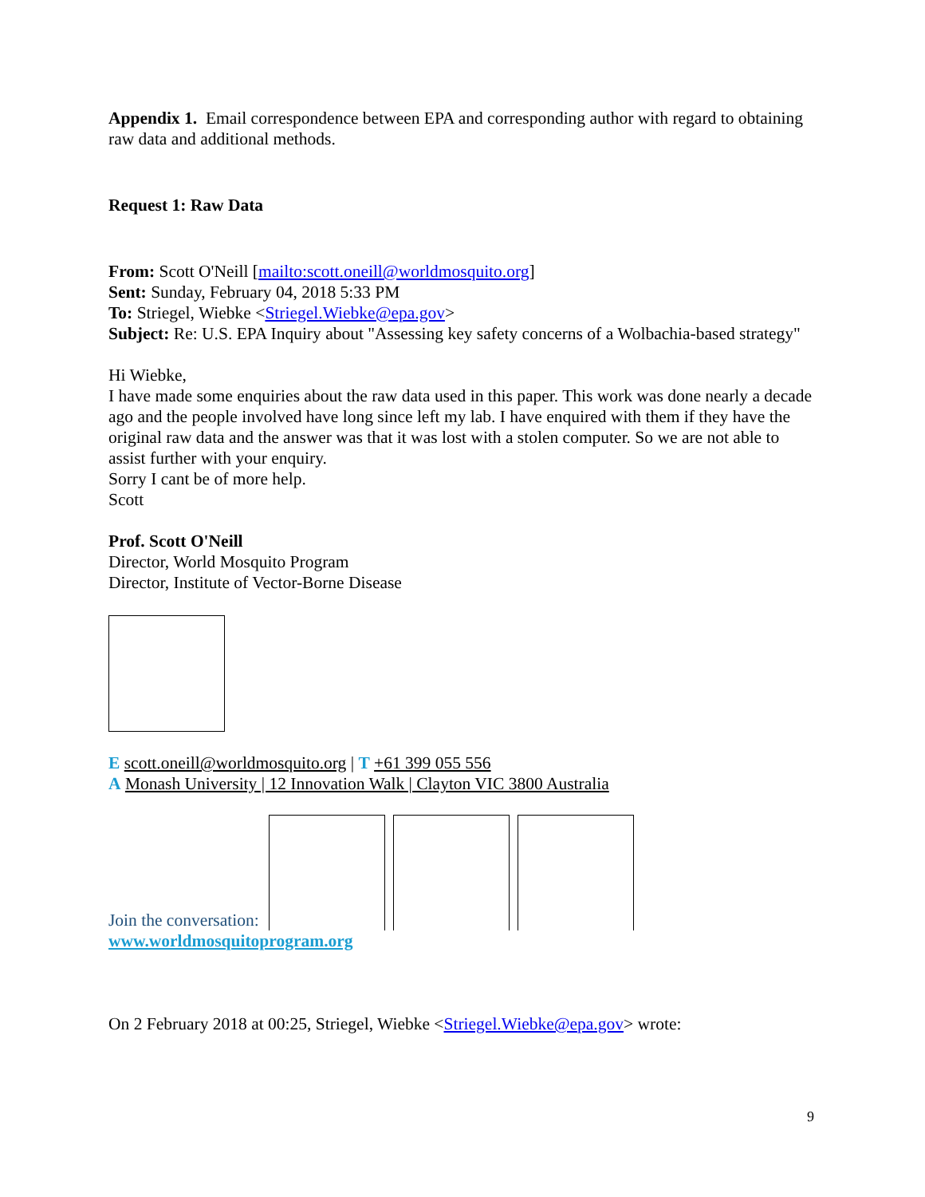Appendix 1. Email correspondence between EPA and corresponding author with regard to obtaining raw data and additional methods.
Request 1: Raw Data
From: Scott O'Neill [mailto:scott.oneill@worldmosquito.org]
Sent: Sunday, February 04, 2018 5:33 PM
To: Striegel, Wiebke <Striegel.Wiebke@epa.gov>
Subject: Re: U.S. EPA Inquiry about "Assessing key safety concerns of a Wolbachia-based strategy"
Hi Wiebke,
I have made some enquiries about the raw data used in this paper. This work was done nearly a decade ago and the people involved have long since left my lab. I have enquired with them if they have the original raw data and the answer was that it was lost with a stolen computer. So we are not able to assist further with your enquiry.
Sorry I cant be of more help.
Scott
Prof. Scott O'Neill
Director, World Mosquito Program
Director, Institute of Vector-Borne Disease
E scott.oneill@worldmosquito.org | T +61 399 055 556
A Monash University | 12 Innovation Walk | Clayton VIC 3800 Australia
Join the conversation:
www.worldmosquitoprogram.org
On 2 February 2018 at 00:25, Striegel, Wiebke <Striegel.Wiebke@epa.gov> wrote:
9